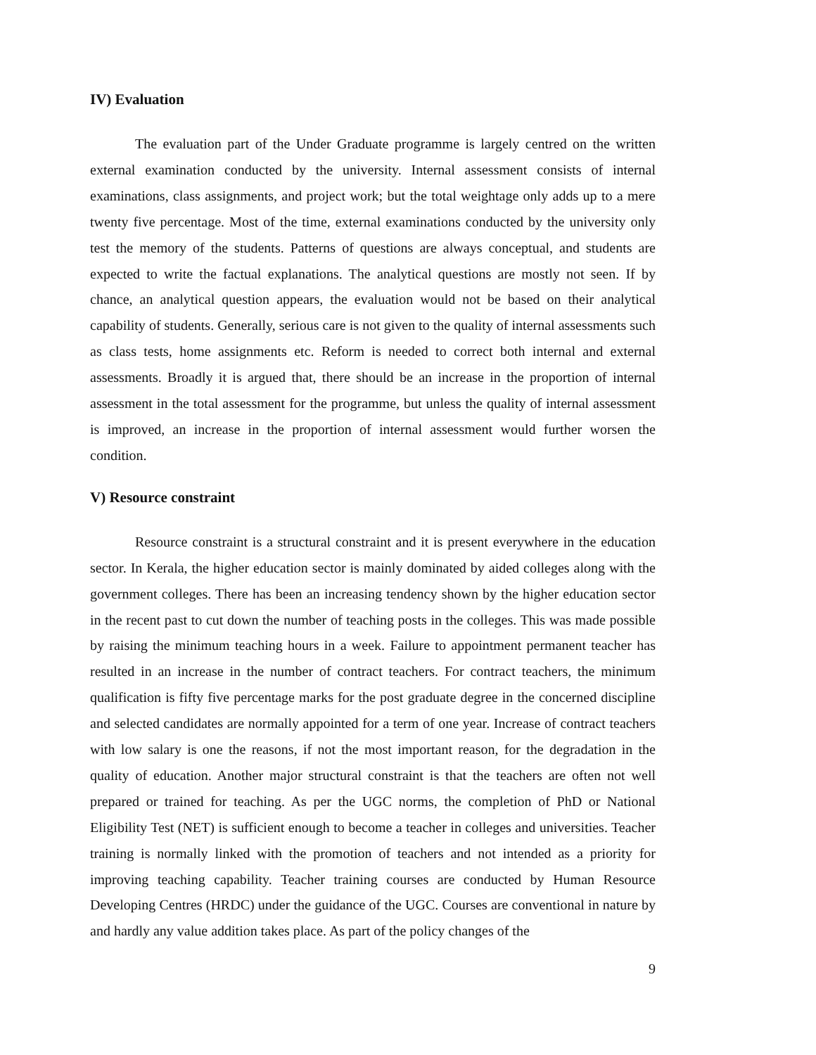IV) Evaluation
The evaluation part of the Under Graduate programme is largely centred on the written external examination conducted by the university. Internal assessment consists of internal examinations, class assignments, and project work; but the total weightage only adds up to a mere twenty five percentage. Most of the time, external examinations conducted by the university only test the memory of the students. Patterns of questions are always conceptual, and students are expected to write the factual explanations. The analytical questions are mostly not seen. If by chance, an analytical question appears, the evaluation would not be based on their analytical capability of students. Generally, serious care is not given to the quality of internal assessments such as class tests, home assignments etc. Reform is needed to correct both internal and external assessments. Broadly it is argued that, there should be an increase in the proportion of internal assessment in the total assessment for the programme, but unless the quality of internal assessment is improved, an increase in the proportion of internal assessment would further worsen the condition.
V) Resource constraint
Resource constraint is a structural constraint and it is present everywhere in the education sector. In Kerala, the higher education sector is mainly dominated by aided colleges along with the government colleges. There has been an increasing tendency shown by the higher education sector in the recent past to cut down the number of teaching posts in the colleges. This was made possible by raising the minimum teaching hours in a week. Failure to appointment permanent teacher has resulted in an increase in the number of contract teachers. For contract teachers, the minimum qualification is fifty five percentage marks for the post graduate degree in the concerned discipline and selected candidates are normally appointed for a term of one year. Increase of contract teachers with low salary is one the reasons, if not the most important reason, for the degradation in the quality of education. Another major structural constraint is that the teachers are often not well prepared or trained for teaching. As per the UGC norms, the completion of PhD or National Eligibility Test (NET) is sufficient enough to become a teacher in colleges and universities. Teacher training is normally linked with the promotion of teachers and not intended as a priority for improving teaching capability. Teacher training courses are conducted by Human Resource Developing Centres (HRDC) under the guidance of the UGC. Courses are conventional in nature by and hardly any value addition takes place. As part of the policy changes of the
9